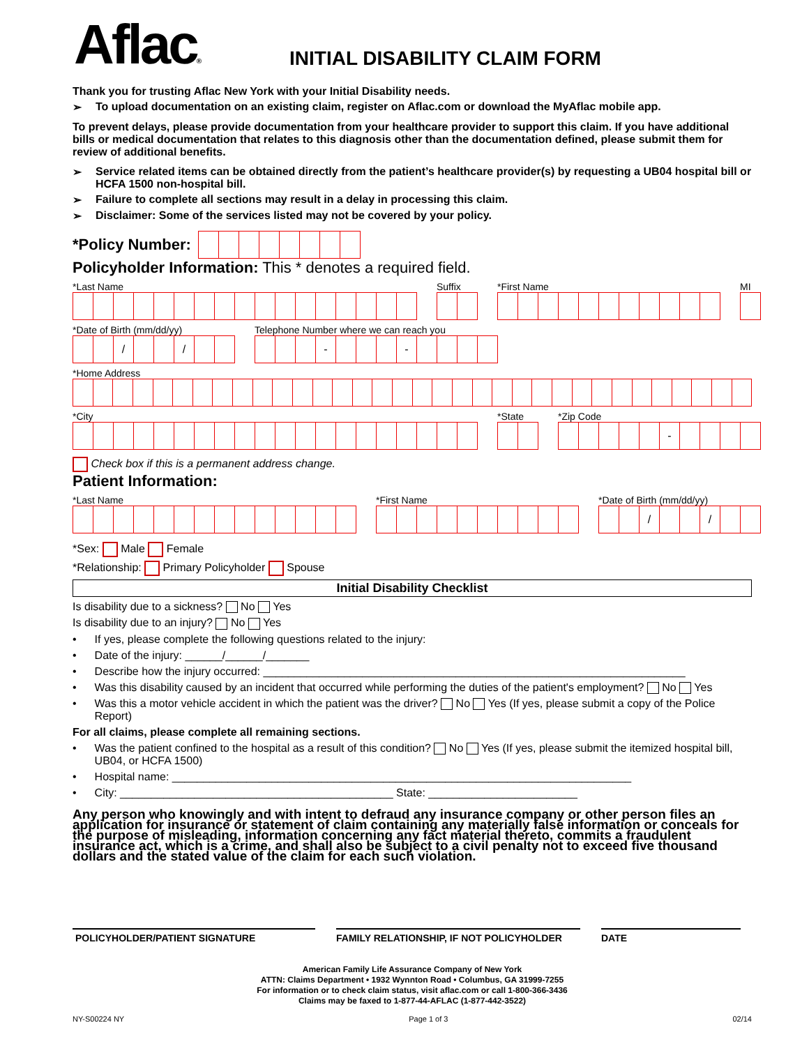Aflac®
INITIAL DISABILITY CLAIM FORM
Thank you for trusting Aflac New York with your Initial Disability needs.
➢ To upload documentation on an existing claim, register on Aflac.com or download the MyAflac mobile app.
To prevent delays, please provide documentation from your healthcare provider to support this claim. If you have additional bills or medical documentation that relates to this diagnosis other than the documentation defined, please submit them for review of additional benefits.
➢ Service related items can be obtained directly from the patient’s healthcare provider(s) by requesting a UB04 hospital bill or HCFA 1500 non-hospital bill.
➢ Failure to complete all sections may result in a delay in processing this claim.
➢ Disclaimer: Some of the services listed may not be covered by your policy.
*Policy Number:
Policyholder Information: This * denotes a required field.
*Last Name Suffix *First Name MI
*Date of Birth (mm/dd/yy)
/ /
Telephone Number where we can reach you
- -
*Home Address
*City *State *Zip Code
-
Check box if this is a permanent address change.
Patient Information:
*Last Name *First Name *Date of Birth (mm/dd/yy)
/ /
*Sex: Male Female
*Relationship: Primary Policyholder Spouse
Initial Disability Checklist
Is disability due to a sickness? No Yes
Is disability due to an injury? No Yes
• If yes, please complete the following questions related to the injury:
• Date of the injury: ______/______/_______
• Describe how the injury occurred: ____________________________________________________________________
• Was this disability caused by an incident that occurred while performing the duties of the patient's employment? No Yes
• Was this a motor vehicle accident in which the patient was the driver? No Yes (If yes, please submit a copy of the Police Report)
For all claims, please complete all remaining sections.
• Was the patient confined to the hospital as a result of this condition? No Yes (If yes, please submit the itemized hospital bill, UB04, or HCFA 1500)
• Hospital name: __________________________________________________________________________
• City: ____________________________________________ State: ________________________
Any person who knowingly and with intent to defraud any insurance company or other person files an application for insurance or statement of claim containing any materially false information or conceals for the purpose of misleading, information concerning any fact material thereto, commits a fraudulent insurance act, which is a crime, and shall also be subject to a civil penalty not to exceed five thousand dollars and the stated value of the claim for each such violation.
POLICYHOLDER/PATIENT SIGNATURE FAMILY RELATIONSHIP, IF NOT POLICYHOLDER DATE
American Family Life Assurance Company of New York
ATTN: Claims Department • 1932 Wynnton Road • Columbus, GA 31999-7255
For information or to check claim status, visit aflac.com or call 1-800-366-3436
Claims may be faxed to 1-877-44-AFLAC (1-877-442-3522)
NY-S00224 NY Page 1 of 3 02/14